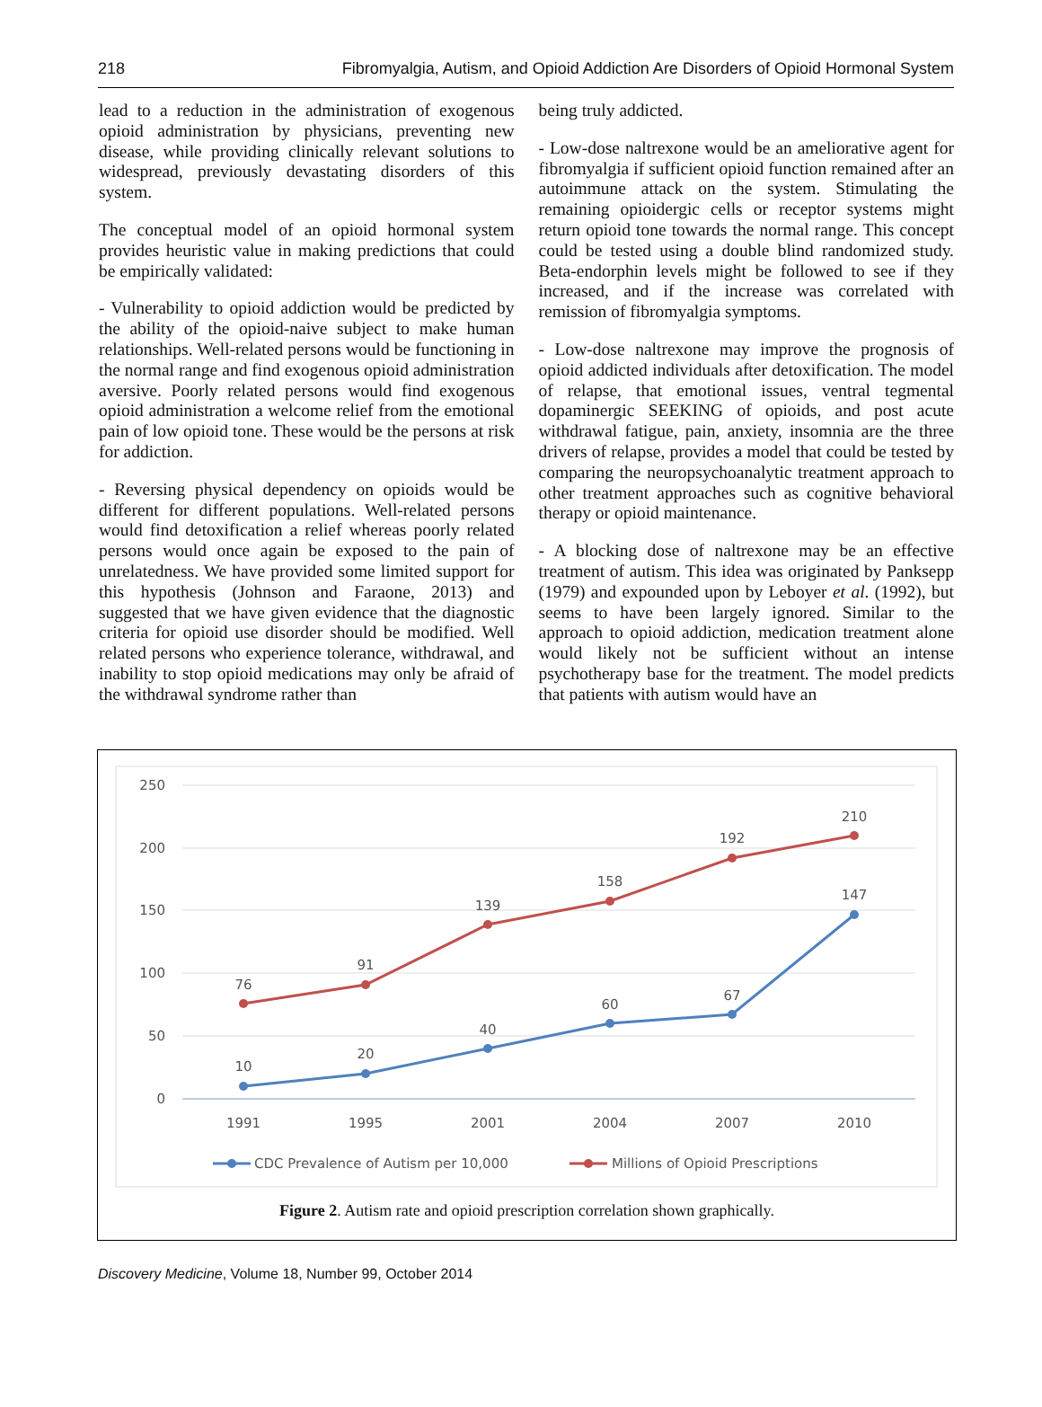218 Fibromyalgia, Autism, and Opioid Addiction Are Disorders of Opioid Hormonal System
lead to a reduction in the administration of exogenous opioid administration by physicians, preventing new disease, while providing clinically relevant solutions to widespread, previously devastating disorders of this system.
The conceptual model of an opioid hormonal system provides heuristic value in making predictions that could be empirically validated:
- Vulnerability to opioid addiction would be predicted by the ability of the opioid-naive subject to make human relationships. Well-related persons would be functioning in the normal range and find exogenous opioid administration aversive. Poorly related persons would find exogenous opioid administration a welcome relief from the emotional pain of low opioid tone. These would be the persons at risk for addiction.
- Reversing physical dependency on opioids would be different for different populations. Well-related persons would find detoxification a relief whereas poorly related persons would once again be exposed to the pain of unrelatedness. We have provided some limited support for this hypothesis (Johnson and Faraone, 2013) and suggested that we have given evidence that the diagnostic criteria for opioid use disorder should be modified. Well related persons who experience tolerance, withdrawal, and inability to stop opioid medications may only be afraid of the withdrawal syndrome rather than
being truly addicted.
- Low-dose naltrexone would be an ameliorative agent for fibromyalgia if sufficient opioid function remained after an autoimmune attack on the system. Stimulating the remaining opioidergic cells or receptor systems might return opioid tone towards the normal range. This concept could be tested using a double blind randomized study. Beta-endorphin levels might be followed to see if they increased, and if the increase was correlated with remission of fibromyalgia symptoms.
- Low-dose naltrexone may improve the prognosis of opioid addicted individuals after detoxification. The model of relapse, that emotional issues, ventral tegmental dopaminergic SEEKING of opioids, and post acute withdrawal fatigue, pain, anxiety, insomnia are the three drivers of relapse, provides a model that could be tested by comparing the neuropsychoanalytic treatment approach to other treatment approaches such as cognitive behavioral therapy or opioid maintenance.
- A blocking dose of naltrexone may be an effective treatment of autism. This idea was originated by Panksepp (1979) and expounded upon by Leboyer et al. (1992), but seems to have been largely ignored. Similar to the approach to opioid addiction, medication treatment alone would likely not be sufficient without an intense psychotherapy base for the treatment. The model predicts that patients with autism would have an
250
200
150
100
50
0
1991
1995
2001
2004
2007
2010
76
91
139
158
192
210
10
20
40
60
67
147
CDC Prevalence of Autism per 10,000
Millions of Opioid Prescriptions
Figure 2. Autism rate and opioid prescription correlation shown graphically.
Discovery Medicine, Volume 18, Number 99, October 2014